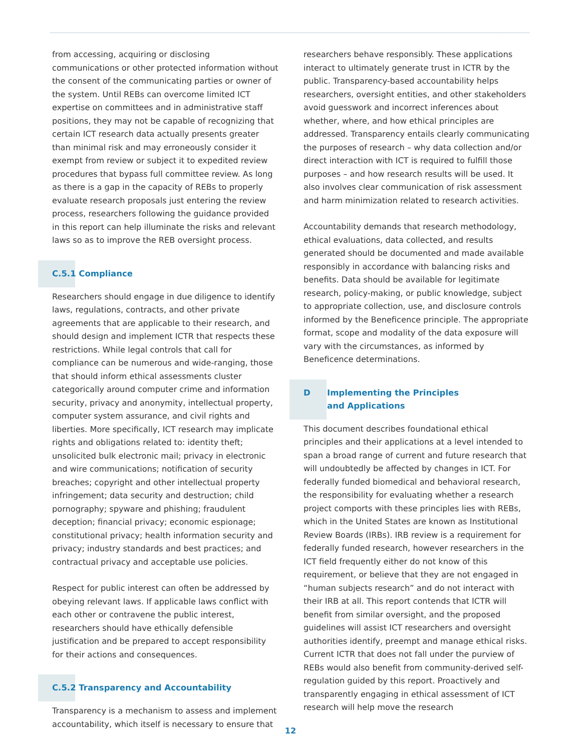from accessing, acquiring or disclosing communications or other protected information without the consent of the communicating parties or owner of the system. Until REBs can overcome limited ICT expertise on committees and in administrative staff positions, they may not be capable of recognizing that certain ICT research data actually presents greater than minimal risk and may erroneously consider it exempt from review or subject it to expedited review procedures that bypass full committee review. As long as there is a gap in the capacity of REBs to properly evaluate research proposals just entering the review process, researchers following the guidance provided in this report can help illuminate the risks and relevant laws so as to improve the REB oversight process.
C.5.1 Compliance
Researchers should engage in due diligence to identify laws, regulations, contracts, and other private agreements that are applicable to their research, and should design and implement ICTR that respects these restrictions. While legal controls that call for compliance can be numerous and wide-ranging, those that should inform ethical assessments cluster categorically around computer crime and information security, privacy and anonymity, intellectual property, computer system assurance, and civil rights and liberties. More specifically, ICT research may implicate rights and obligations related to: identity theft; unsolicited bulk electronic mail; privacy in electronic and wire communications; notification of security breaches; copyright and other intellectual property infringement; data security and destruction; child pornography; spyware and phishing; fraudulent deception; financial privacy; economic espionage; constitutional privacy; health information security and privacy; industry standards and best practices; and contractual privacy and acceptable use policies.
Respect for public interest can often be addressed by obeying relevant laws. If applicable laws conflict with each other or contravene the public interest, researchers should have ethically defensible justification and be prepared to accept responsibility for their actions and consequences.
C.5.2 Transparency and Accountability
Transparency is a mechanism to assess and implement accountability, which itself is necessary to ensure that
researchers behave responsibly. These applications interact to ultimately generate trust in ICTR by the public. Transparency-based accountability helps researchers, oversight entities, and other stakeholders avoid guesswork and incorrect inferences about whether, where, and how ethical principles are addressed. Transparency entails clearly communicating the purposes of research – why data collection and/or direct interaction with ICT is required to fulfill those purposes – and how research results will be used. It also involves clear communication of risk assessment and harm minimization related to research activities.
Accountability demands that research methodology, ethical evaluations, data collected, and results generated should be documented and made available responsibly in accordance with balancing risks and benefits. Data should be available for legitimate research, policy-making, or public knowledge, subject to appropriate collection, use, and disclosure controls informed by the Beneficence principle. The appropriate format, scope and modality of the data exposure will vary with the circumstances, as informed by Beneficence determinations.
D Implementing the Principles
and Applications
This document describes foundational ethical principles and their applications at a level intended to span a broad range of current and future research that will undoubtedly be affected by changes in ICT. For federally funded biomedical and behavioral research, the responsibility for evaluating whether a research project comports with these principles lies with REBs, which in the United States are known as Institutional Review Boards (IRBs). IRB review is a requirement for federally funded research, however researchers in the ICT field frequently either do not know of this requirement, or believe that they are not engaged in “human subjects research” and do not interact with their IRB at all. This report contends that ICTR will benefit from similar oversight, and the proposed guidelines will assist ICT researchers and oversight authorities identify, preempt and manage ethical risks. Current ICTR that does not fall under the purview of REBs would also benefit from community-derived self-regulation guided by this report. Proactively and transparently engaging in ethical assessment of ICT research will help move the research
12